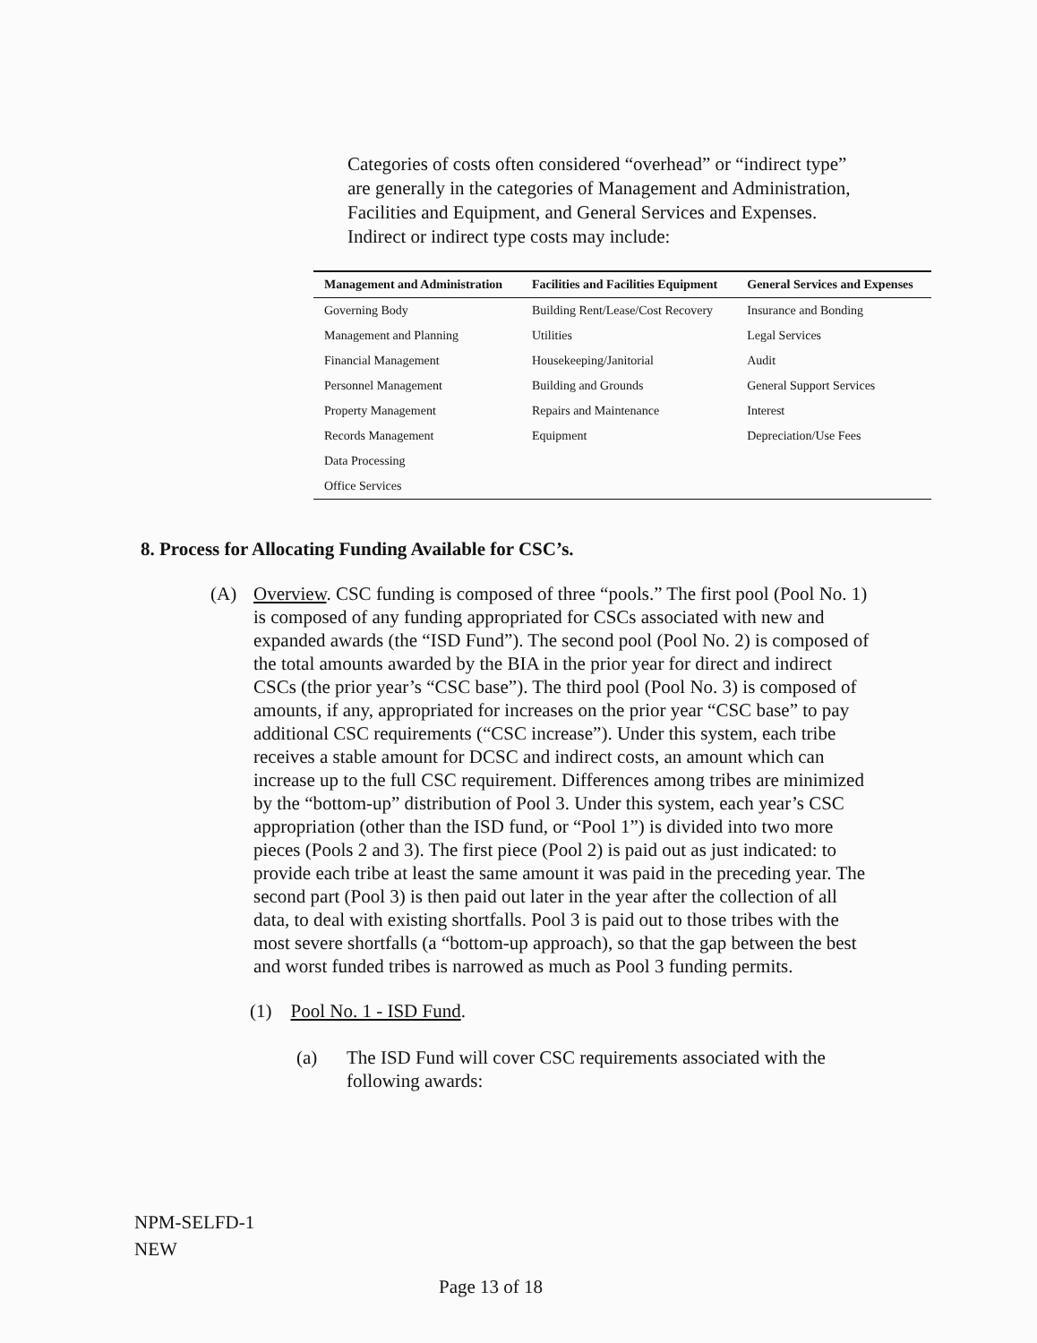Categories of costs often considered “overhead” or “indirect type” are generally in the categories of Management and Administration, Facilities and Equipment, and General Services and Expenses. Indirect or indirect type costs may include:
| Management and Administration | Facilities and Facilities Equipment | General Services and Expenses |
| --- | --- | --- |
| Governing Body | Building Rent/Lease/Cost Recovery | Insurance and Bonding |
| Management and Planning | Utilities | Legal Services |
| Financial Management | Housekeeping/Janitorial | Audit |
| Personnel Management | Building and Grounds | General Support Services |
| Property Management | Repairs and Maintenance | Interest |
| Records Management | Equipment | Depreciation/Use Fees |
| Data Processing | | |
| Office Services | | |
8. Process for Allocating Funding Available for CSC’s.
(A) Overview. CSC funding is composed of three “pools.” The first pool (Pool No. 1) is composed of any funding appropriated for CSCs associated with new and expanded awards (the “ISD Fund”). The second pool (Pool No. 2) is composed of the total amounts awarded by the BIA in the prior year for direct and indirect CSCs (the prior year’s “CSC base”). The third pool (Pool No. 3) is composed of amounts, if any, appropriated for increases on the prior year “CSC base” to pay additional CSC requirements (“CSC increase”). Under this system, each tribe receives a stable amount for DCSC and indirect costs, an amount which can increase up to the full CSC requirement. Differences among tribes are minimized by the “bottom-up” distribution of Pool 3. Under this system, each year’s CSC appropriation (other than the ISD fund, or “Pool 1”) is divided into two more pieces (Pools 2 and 3). The first piece (Pool 2) is paid out as just indicated: to provide each tribe at least the same amount it was paid in the preceding year. The second part (Pool 3) is then paid out later in the year after the collection of all data, to deal with existing shortfalls. Pool 3 is paid out to those tribes with the most severe shortfalls (a “bottom-up approach), so that the gap between the best and worst funded tribes is narrowed as much as Pool 3 funding permits.
(1) Pool No. 1 - ISD Fund.
(a) The ISD Fund will cover CSC requirements associated with the following awards:
NPM-SELFD-1
NEW
Page 13 of 18